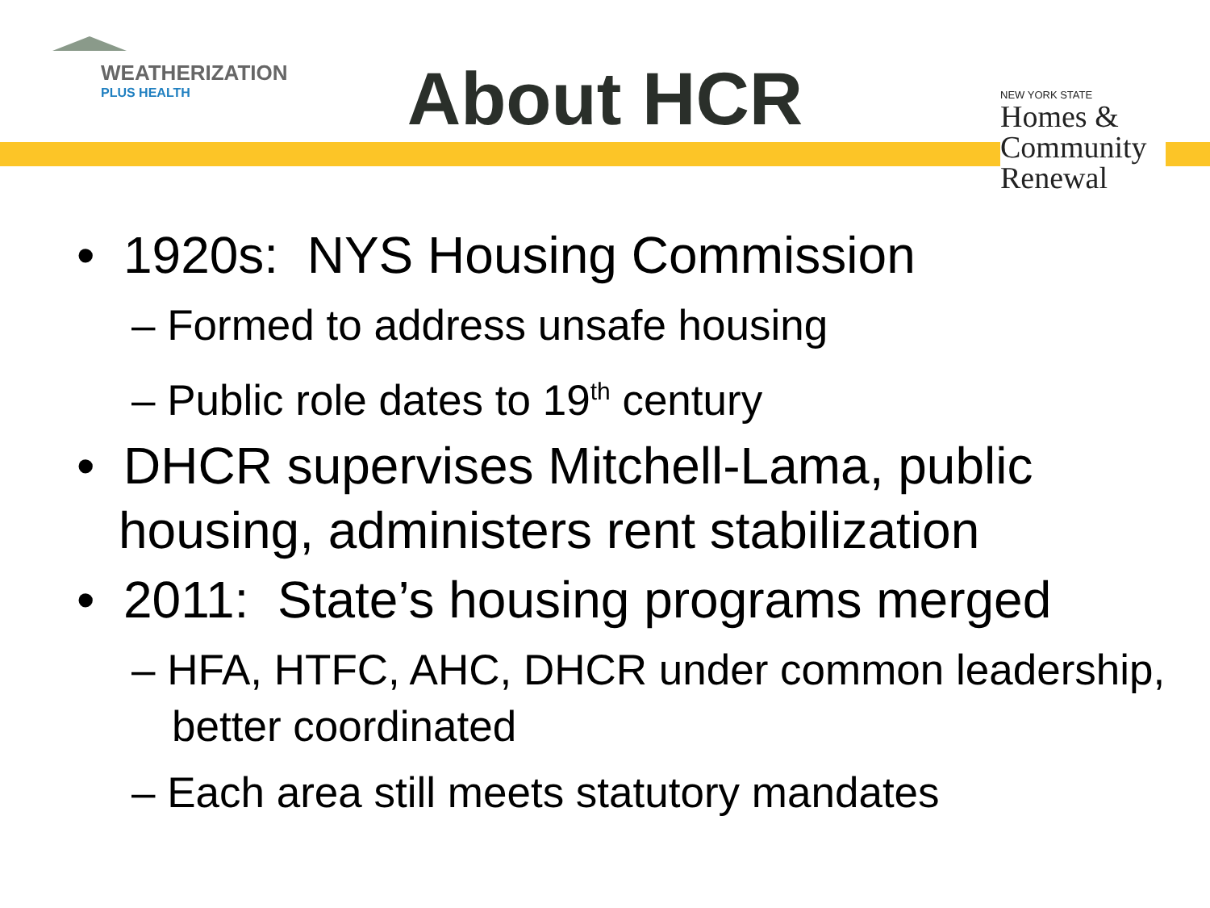WEATHERIZATION
PLUS HEALTH
About HCR
NEW YORK STATE
Homes &
Community
Renewal
• 1920s: NYS Housing Commission
– Formed to address unsafe housing
– Public role dates to 19<sup>th</sup> century
• DHCR supervises Mitchell-Lama, public housing, administers rent stabilization
• 2011: State’s housing programs merged
– HFA, HTFC, AHC, DHCR under common leadership, better coordinated
– Each area still meets statutory mandates